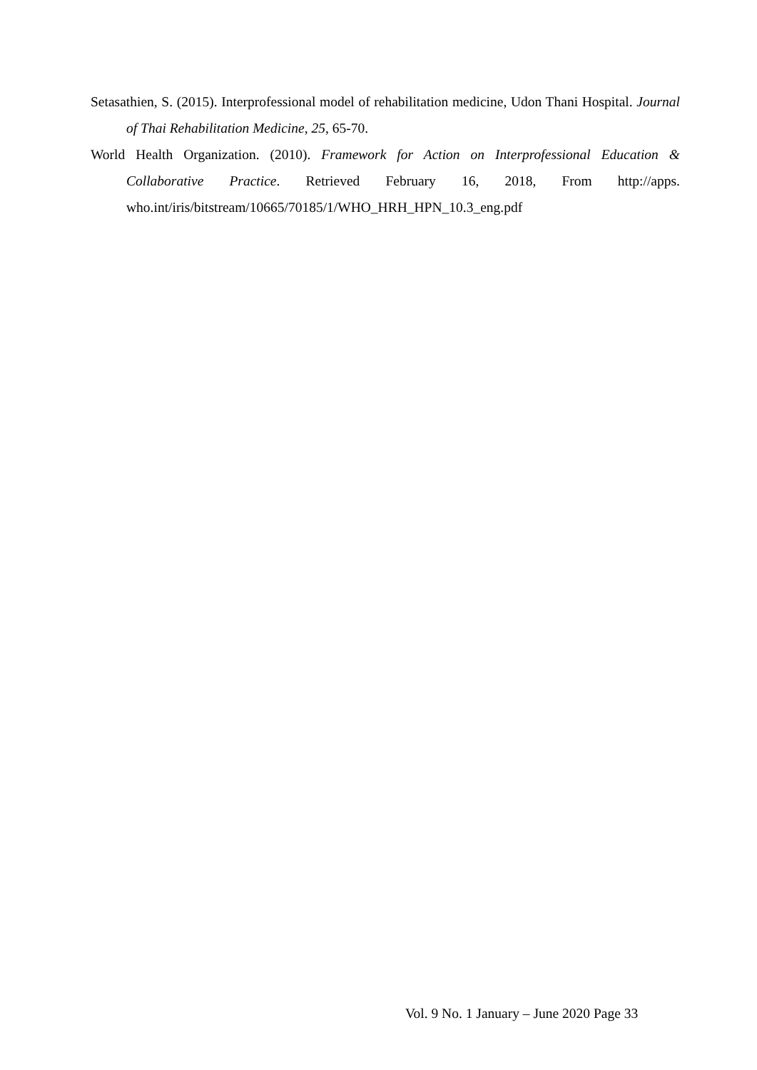Setasathien, S. (2015). Interprofessional model of rehabilitation medicine, Udon Thani Hospital. Journal of Thai Rehabilitation Medicine, 25, 65-70.
World Health Organization. (2010). Framework for Action on Interprofessional Education & Collaborative Practice. Retrieved February 16, 2018, From http://apps. who.int/iris/bitstream/10665/70185/1/WHO_HRH_HPN_10.3_eng.pdf
Vol. 9 No. 1 January – June 2020 Page 33